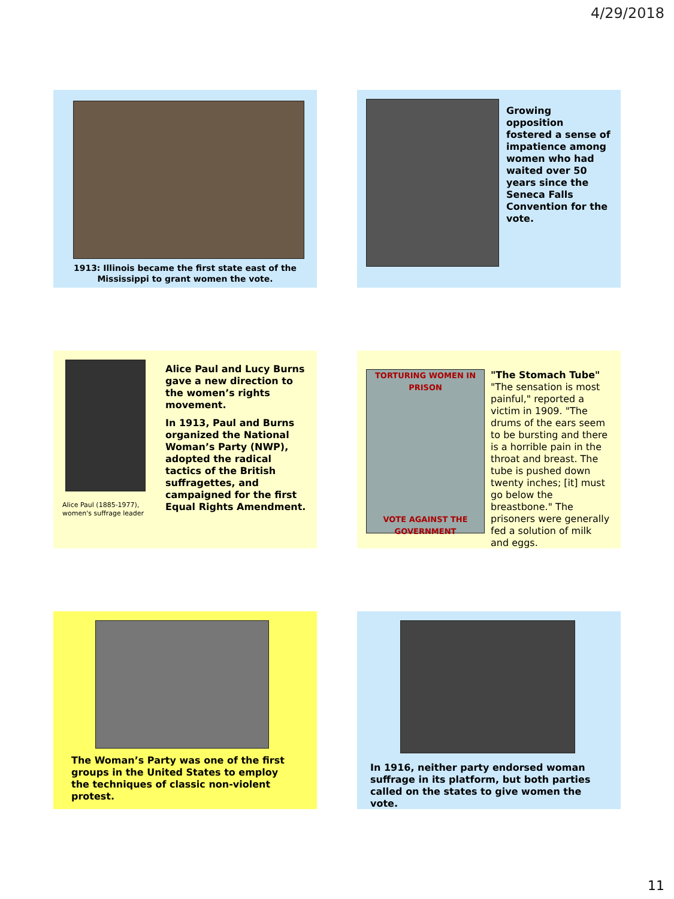4/29/2018
1913: Illinois became the first state east of the Mississippi to grant women the vote.
Growing opposition fostered a sense of impatience among women who had waited over 50 years since the Seneca Falls Convention for the vote.
Alice Paul (1885-1977), women's suffrage leader
Alice Paul and Lucy Burns gave a new direction to the women’s rights movement.
In 1913, Paul and Burns organized the National Woman’s Party (NWP), adopted the radical tactics of the British suffragettes, and campaigned for the first Equal Rights Amendment.
TORTURING WOMEN IN PRISON
VOTE AGAINST THE GOVERNMENT
"The Stomach Tube"
"The sensation is most painful," reported a victim in 1909. "The drums of the ears seem to be bursting and there is a horrible pain in the throat and breast. The tube is pushed down twenty inches; [it] must go below the breastbone." The prisoners were generally fed a solution of milk and eggs.
The Woman’s Party was one of the first groups in the United States to employ the techniques of classic non-violent protest.
In 1916, neither party endorsed woman suffrage in its platform, but both parties called on the states to give women the vote.
11